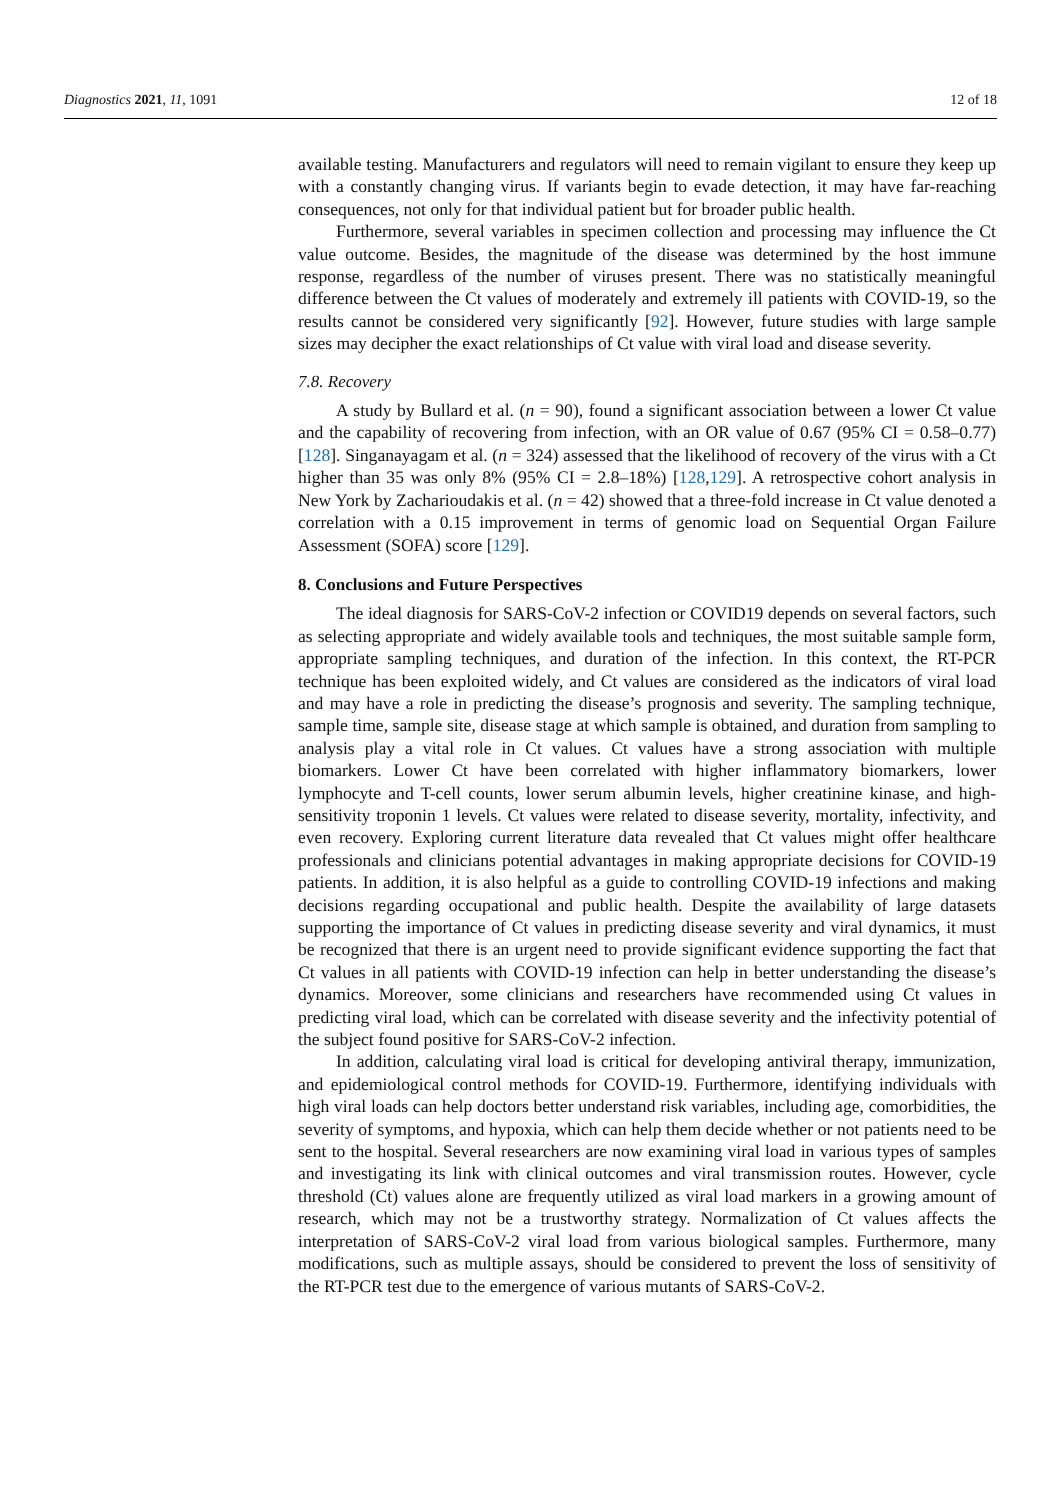Diagnostics 2021, 11, 1091 12 of 18
available testing. Manufacturers and regulators will need to remain vigilant to ensure they keep up with a constantly changing virus. If variants begin to evade detection, it may have far-reaching consequences, not only for that individual patient but for broader public health.
Furthermore, several variables in specimen collection and processing may influence the Ct value outcome. Besides, the magnitude of the disease was determined by the host immune response, regardless of the number of viruses present. There was no statistically meaningful difference between the Ct values of moderately and extremely ill patients with COVID-19, so the results cannot be considered very significantly [92]. However, future studies with large sample sizes may decipher the exact relationships of Ct value with viral load and disease severity.
7.8. Recovery
A study by Bullard et al. (n = 90), found a significant association between a lower Ct value and the capability of recovering from infection, with an OR value of 0.67 (95% CI = 0.58–0.77) [128]. Singanayagam et al. (n = 324) assessed that the likelihood of recovery of the virus with a Ct higher than 35 was only 8% (95% CI = 2.8–18%) [128,129]. A retrospective cohort analysis in New York by Zacharioudakis et al. (n = 42) showed that a three-fold increase in Ct value denoted a correlation with a 0.15 improvement in terms of genomic load on Sequential Organ Failure Assessment (SOFA) score [129].
8. Conclusions and Future Perspectives
The ideal diagnosis for SARS-CoV-2 infection or COVID19 depends on several factors, such as selecting appropriate and widely available tools and techniques, the most suitable sample form, appropriate sampling techniques, and duration of the infection. In this context, the RT-PCR technique has been exploited widely, and Ct values are considered as the indicators of viral load and may have a role in predicting the disease’s prognosis and severity. The sampling technique, sample time, sample site, disease stage at which sample is obtained, and duration from sampling to analysis play a vital role in Ct values. Ct values have a strong association with multiple biomarkers. Lower Ct have been correlated with higher inflammatory biomarkers, lower lymphocyte and T-cell counts, lower serum albumin levels, higher creatinine kinase, and high-sensitivity troponin 1 levels. Ct values were related to disease severity, mortality, infectivity, and even recovery. Exploring current literature data revealed that Ct values might offer healthcare professionals and clinicians potential advantages in making appropriate decisions for COVID-19 patients. In addition, it is also helpful as a guide to controlling COVID-19 infections and making decisions regarding occupational and public health. Despite the availability of large datasets supporting the importance of Ct values in predicting disease severity and viral dynamics, it must be recognized that there is an urgent need to provide significant evidence supporting the fact that Ct values in all patients with COVID-19 infection can help in better understanding the disease’s dynamics. Moreover, some clinicians and researchers have recommended using Ct values in predicting viral load, which can be correlated with disease severity and the infectivity potential of the subject found positive for SARS-CoV-2 infection.
In addition, calculating viral load is critical for developing antiviral therapy, immunization, and epidemiological control methods for COVID-19. Furthermore, identifying individuals with high viral loads can help doctors better understand risk variables, including age, comorbidities, the severity of symptoms, and hypoxia, which can help them decide whether or not patients need to be sent to the hospital. Several researchers are now examining viral load in various types of samples and investigating its link with clinical outcomes and viral transmission routes. However, cycle threshold (Ct) values alone are frequently utilized as viral load markers in a growing amount of research, which may not be a trustworthy strategy. Normalization of Ct values affects the interpretation of SARS-CoV-2 viral load from various biological samples. Furthermore, many modifications, such as multiple assays, should be considered to prevent the loss of sensitivity of the RT-PCR test due to the emergence of various mutants of SARS-CoV-2.